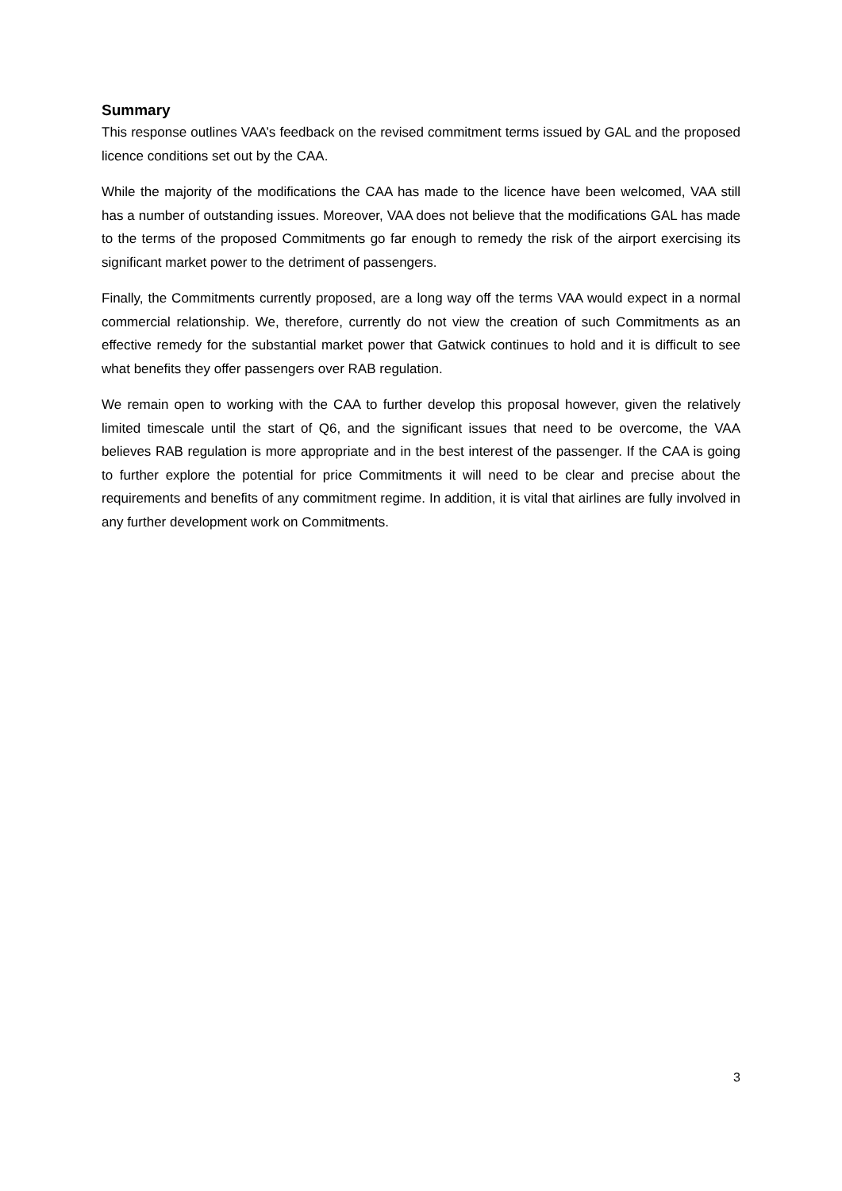Summary
This response outlines VAA’s feedback on the revised commitment terms issued by GAL and the proposed licence conditions set out by the CAA.
While the majority of the modifications the CAA has made to the licence have been welcomed, VAA still has a number of outstanding issues. Moreover, VAA does not believe that the modifications GAL has made to the terms of the proposed Commitments go far enough to remedy the risk of the airport exercising its significant market power to the detriment of passengers.
Finally, the Commitments currently proposed, are a long way off the terms VAA would expect in a normal commercial relationship. We, therefore, currently do not view the creation of such Commitments as an effective remedy for the substantial market power that Gatwick continues to hold and it is difficult to see what benefits they offer passengers over RAB regulation.
We remain open to working with the CAA to further develop this proposal however, given the relatively limited timescale until the start of Q6, and the significant issues that need to be overcome, the VAA believes RAB regulation is more appropriate and in the best interest of the passenger. If the CAA is going to further explore the potential for price Commitments it will need to be clear and precise about the requirements and benefits of any commitment regime. In addition, it is vital that airlines are fully involved in any further development work on Commitments.
3